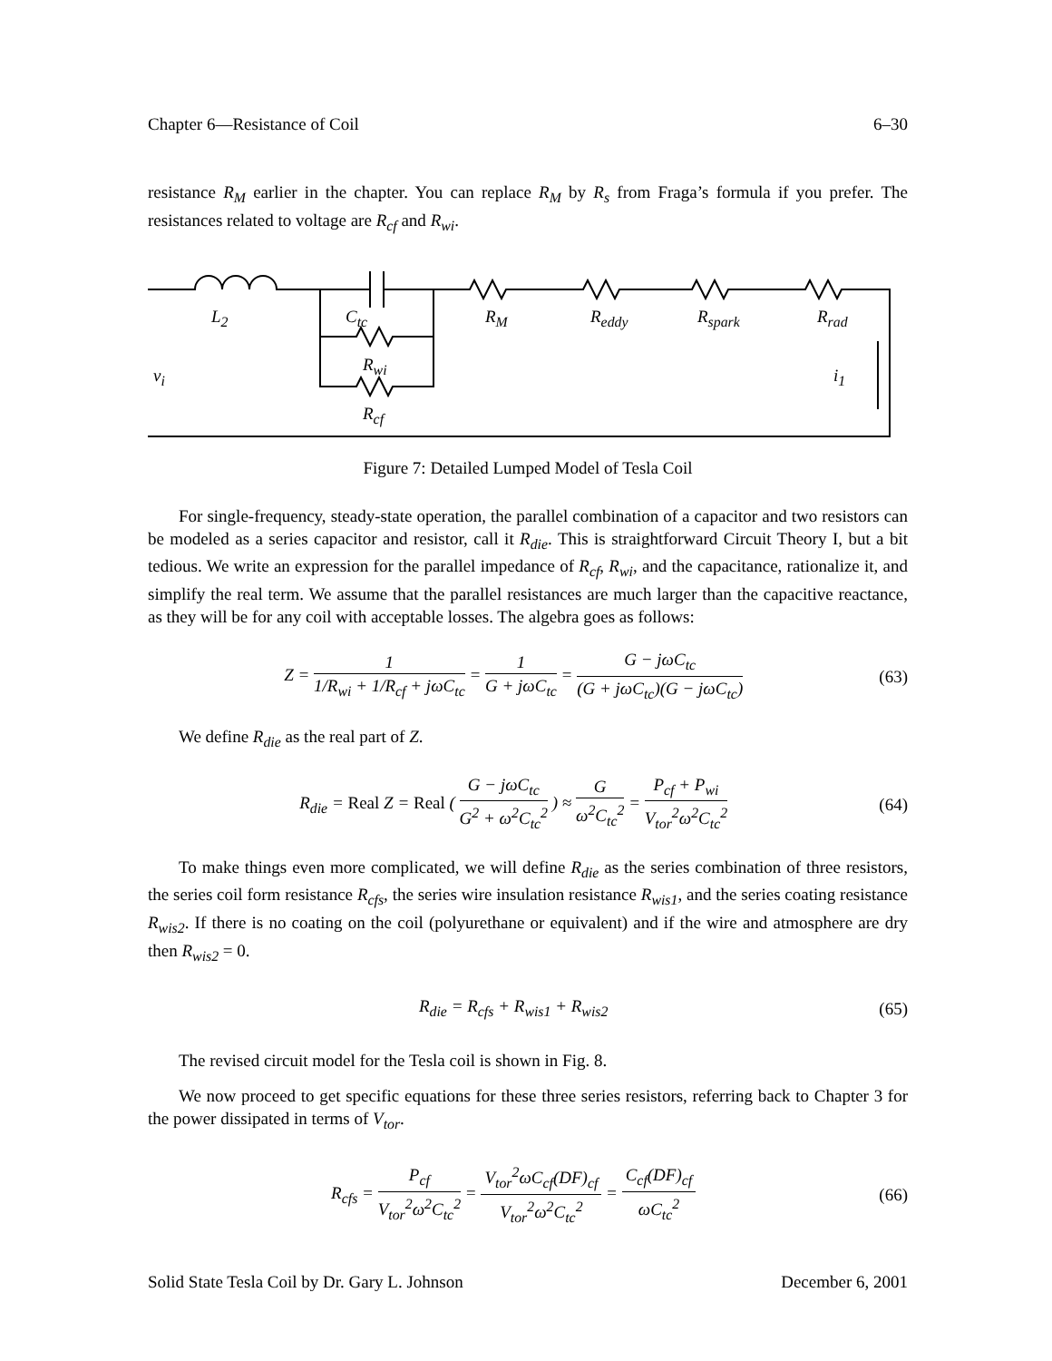Chapter 6—Resistance of Coil 6–30
resistance R<sub>M</sub> earlier in the chapter. You can replace R<sub>M</sub> by R<sub>s</sub> from Fraga’s formula if you prefer. The resistances related to voltage are R<sub>cf</sub> and R<sub>wi</sub>.
L<sub>2</sub> C<sub>tc</sub> R<sub>M</sub> R<sub>eddy</sub> R<sub>spark</sub> R<sub>rad</sub>
v<sub>i</sub>
R<sub>wi</sub>
i<sub>1</sub>
R<sub>cf</sub>
Figure 7: Detailed Lumped Model of Tesla Coil
For single-frequency, steady-state operation, the parallel combination of a capacitor and two resistors can be modeled as a series capacitor and resistor, call it R<sub>die</sub>. This is straightforward Circuit Theory I, but a bit tedious. We write an expression for the parallel impedance of R<sub>cf</sub>, R<sub>wi</sub>, and the capacitance, rationalize it, and simplify the real term. We assume that the parallel resistances are much larger than the capacitive reactance, as they will be for any coil with acceptable losses. The algebra goes as follows:
Z = 1 1/R<sub>wi</sub> + 1/R<sub>cf</sub> + jωC<sub>tc</sub> = 1 G + jωC<sub>tc</sub> = G − jωC<sub>tc</sub> (G + jωC<sub>tc</sub>)(G − jωC<sub>tc</sub>) (63)
We define R<sub>die</sub> as the real part of Z.
R<sub>die</sub> = Real Z = Real ( G − jωC<sub>tc</sub> G<sup>2</sup> + ω<sup>2</sup>C<sub>tc</sub><sup>2</sup> ) ≈ G ω<sup>2</sup>C<sub>tc</sub><sup>2</sup> = P<sub>cf</sub> + P<sub>wi</sub> V<sub>tor</sub><sup>2</sup>ω<sup>2</sup>C<sub>tc</sub><sup>2</sup> (64)
To make things even more complicated, we will define R<sub>die</sub> as the series combination of three resistors, the series coil form resistance R<sub>cfs</sub>, the series wire insulation resistance R<sub>wis1</sub>, and the series coating resistance R<sub>wis2</sub>. If there is no coating on the coil (polyurethane or equivalent) and if the wire and atmosphere are dry then R<sub>wis2</sub> = 0.
R<sub>die</sub> = R<sub>cfs</sub> + R<sub>wis1</sub> + R<sub>wis2</sub> (65)
The revised circuit model for the Tesla coil is shown in Fig. 8.
We now proceed to get specific equations for these three series resistors, referring back to Chapter 3 for the power dissipated in terms of V<sub>tor</sub>.
R<sub>cfs</sub> = P<sub>cf</sub> V<sub>tor</sub><sup>2</sup>ω<sup>2</sup>C<sub>tc</sub><sup>2</sup> = V<sub>tor</sub><sup>2</sup>ωC<sub>cf</sub>(DF)<sub>cf</sub> V<sub>tor</sub><sup>2</sup>ω<sup>2</sup>C<sub>tc</sub><sup>2</sup> = C<sub>cf</sub>(DF)<sub>cf</sub> ωC<sub>tc</sub><sup>2</sup> (66)
Solid State Tesla Coil by Dr. Gary L. Johnson December 6, 2001